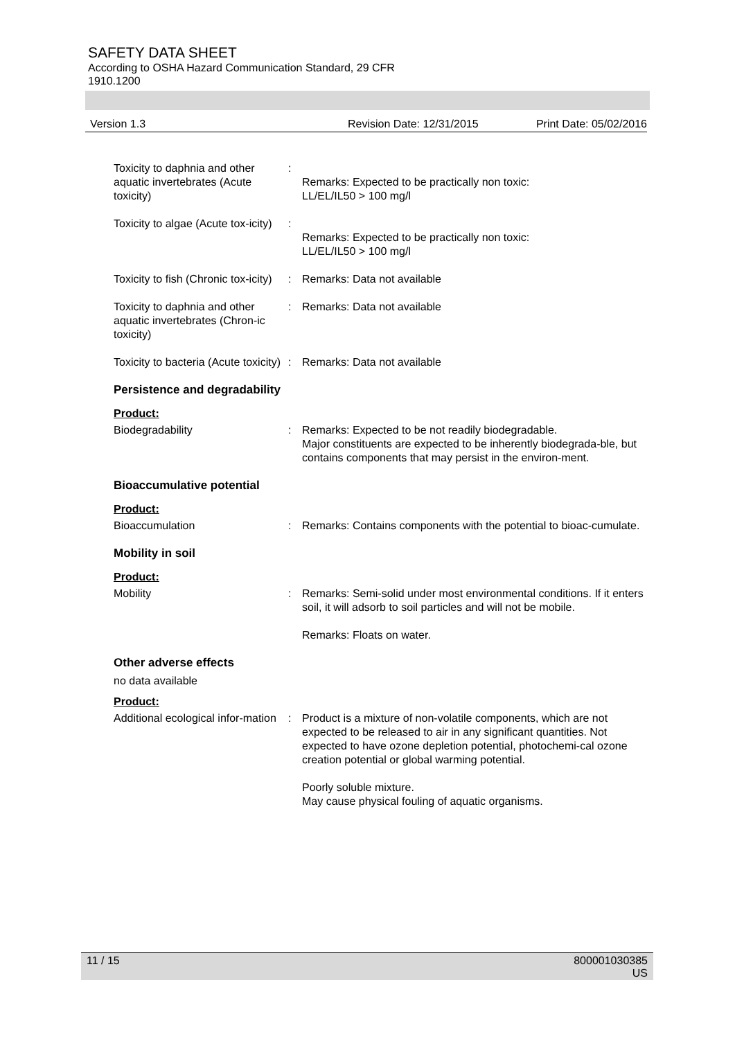SAFETY DATA SHEET
According to OSHA Hazard Communication Standard, 29 CFR
1910.1200
Version 1.3 Revision Date: 12/31/2015 Print Date: 05/02/2016
Toxicity to daphnia and other aquatic invertebrates (Acute toxicity)
:
Remarks: Expected to be practically non toxic:
LL/EL/IL50 > 100 mg/l
Toxicity to algae (Acute tox-icity)
:
Remarks: Expected to be practically non toxic:
LL/EL/IL50 > 100 mg/l
Toxicity to fish (Chronic tox-icity)
: Remarks: Data not available
Toxicity to daphnia and other aquatic invertebrates (Chron-ic toxicity)
: Remarks: Data not available
Toxicity to bacteria (Acute toxicity)
: Remarks: Data not available
Persistence and degradability
Product:
Biodegradability : Remarks: Expected to be not readily biodegradable.
Major constituents are expected to be inherently biodegrada-ble, but contains components that may persist in the environ-ment.
Bioaccumulative potential
Product:
Bioaccumulation : Remarks: Contains components with the potential to bioac-cumulate.
Mobility in soil
Product:
Mobility : Remarks: Semi-solid under most environmental conditions. If it enters soil, it will adsorb to soil particles and will not be mobile.
Remarks: Floats on water.
Other adverse effects
no data available
Product:
Additional ecological infor-mation
: Product is a mixture of non-volatile components, which are not expected to be released to air in any significant quantities. Not expected to have ozone depletion potential, photochemi-cal ozone creation potential or global warming potential.
Poorly soluble mixture.
May cause physical fouling of aquatic organisms.
11 / 15 800001030385
US